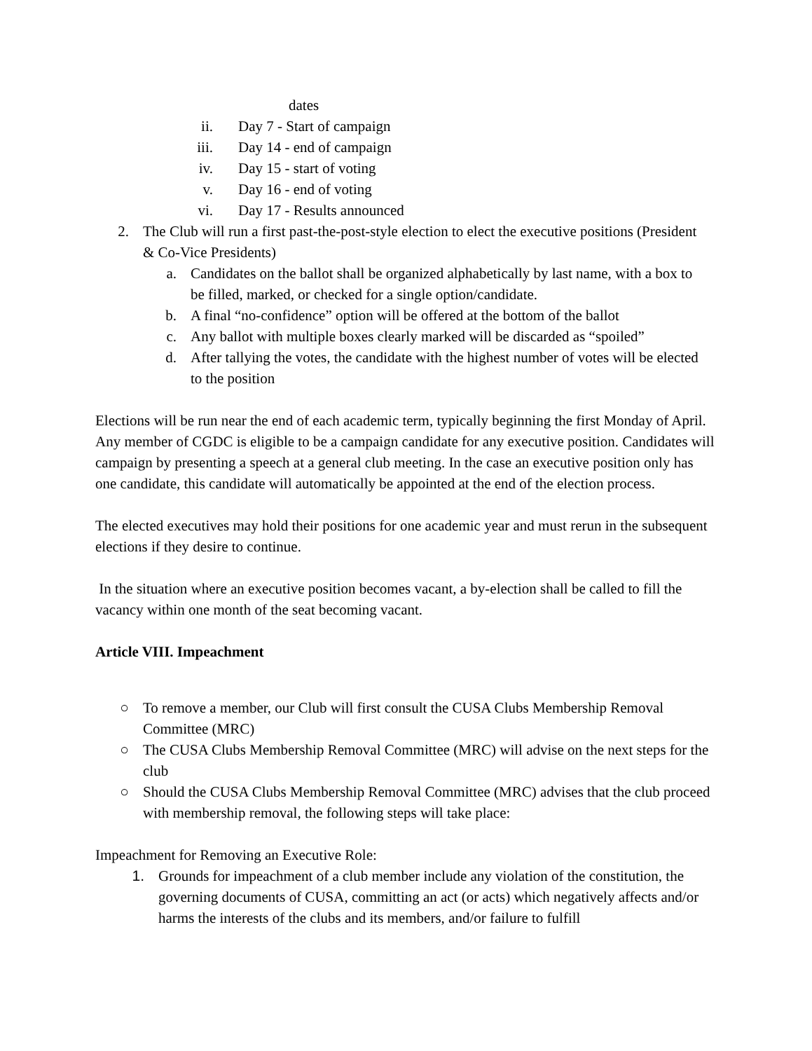dates
ii. Day 7 - Start of campaign
iii. Day 14 - end of campaign
iv. Day 15 - start of voting
v. Day 16 - end of voting
vi. Day 17 - Results announced
2. The Club will run a first past-the-post-style election to elect the executive positions (President & Co-Vice Presidents)
a. Candidates on the ballot shall be organized alphabetically by last name, with a box to be filled, marked, or checked for a single option/candidate.
b. A final “no-confidence” option will be offered at the bottom of the ballot
c. Any ballot with multiple boxes clearly marked will be discarded as “spoiled”
d. After tallying the votes, the candidate with the highest number of votes will be elected to the position
Elections will be run near the end of each academic term, typically beginning the first Monday of April. Any member of CGDC is eligible to be a campaign candidate for any executive position. Candidates will campaign by presenting a speech at a general club meeting. In the case an executive position only has one candidate, this candidate will automatically be appointed at the end of the election process.
The elected executives may hold their positions for one academic year and must rerun in the subsequent elections if they desire to continue.
In the situation where an executive position becomes vacant, a by-election shall be called to fill the vacancy within one month of the seat becoming vacant.
Article VIII. Impeachment
○ To remove a member, our Club will first consult the CUSA Clubs Membership Removal Committee (MRC)
○ The CUSA Clubs Membership Removal Committee (MRC) will advise on the next steps for the club
○ Should the CUSA Clubs Membership Removal Committee (MRC) advises that the club proceed with membership removal, the following steps will take place:
Impeachment for Removing an Executive Role:
1. Grounds for impeachment of a club member include any violation of the constitution, the governing documents of CUSA, committing an act (or acts) which negatively affects and/or harms the interests of the clubs and its members, and/or failure to fulfill